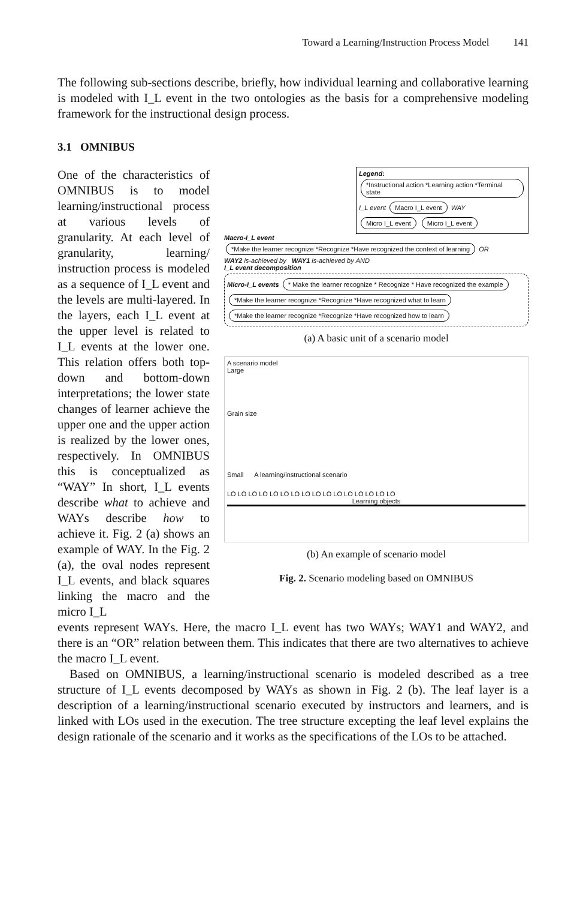Toward a Learning/Instruction Process Model 141
The following sub-sections describe, briefly, how individual learning and collaborative learning is modeled with I_L event in the two ontologies as the basis for a comprehensive modeling framework for the instructional design process.
3.1 OMNIBUS
One of the characteristics of OMNIBUS is to model learning/instructional process at various levels of granularity. At each level of granularity, learning/ instruction process is modeled as a sequence of I_L event and the levels are multi-layered. In the layers, each I_L event at the upper level is related to I_L events at the lower one. This relation offers both top-down and bottom-down interpretations; the lower state changes of learner achieve the upper one and the upper action is realized by the lower ones, respectively. In OMNIBUS this is conceptualized as “WAY” In short, I_L events describe what to achieve and WAYs describe how to achieve it. Fig. 2 (a) shows an example of WAY. In the Fig. 2 (a), the oval nodes represent I_L events, and black squares linking the macro and the micro I_L
Legend: *Instructional action *Learning action *Terminal state I_L event Macro I_L event WAY Micro I_L event Micro I_L event
Macro-I_L event *Make the learner recognize *Recognize *Have recognized the context of learning OR
WAY2 is-achieved by WAY1 is-achieved by AND
I_L event decomposition
Micro-I_L events * Make the learner recognize * Recognize * Have recognized the example *Make the learner recognize *Recognize *Have recognized what to learn *Make the learner recognize *Recognize *Have recognized how to learn
(a) A basic unit of a scenario model
A scenario model
Large
Grain size
Small A learning/instructional scenario
LO LO LO LO LO LO LO LO LO LO LO LO LO LO LO LO
Learning objects
(b) An example of scenario model
Fig. 2. Scenario modeling based on OMNIBUS
events represent WAYs. Here, the macro I_L event has two WAYs; WAY1 and WAY2, and there is an “OR” relation between them. This indicates that there are two alternatives to achieve the macro I_L event.
Based on OMNIBUS, a learning/instructional scenario is modeled described as a tree structure of I_L events decomposed by WAYs as shown in Fig. 2 (b). The leaf layer is a description of a learning/instructional scenario executed by instructors and learners, and is linked with LOs used in the execution. The tree structure excepting the leaf level explains the design rationale of the scenario and it works as the specifications of the LOs to be attached.